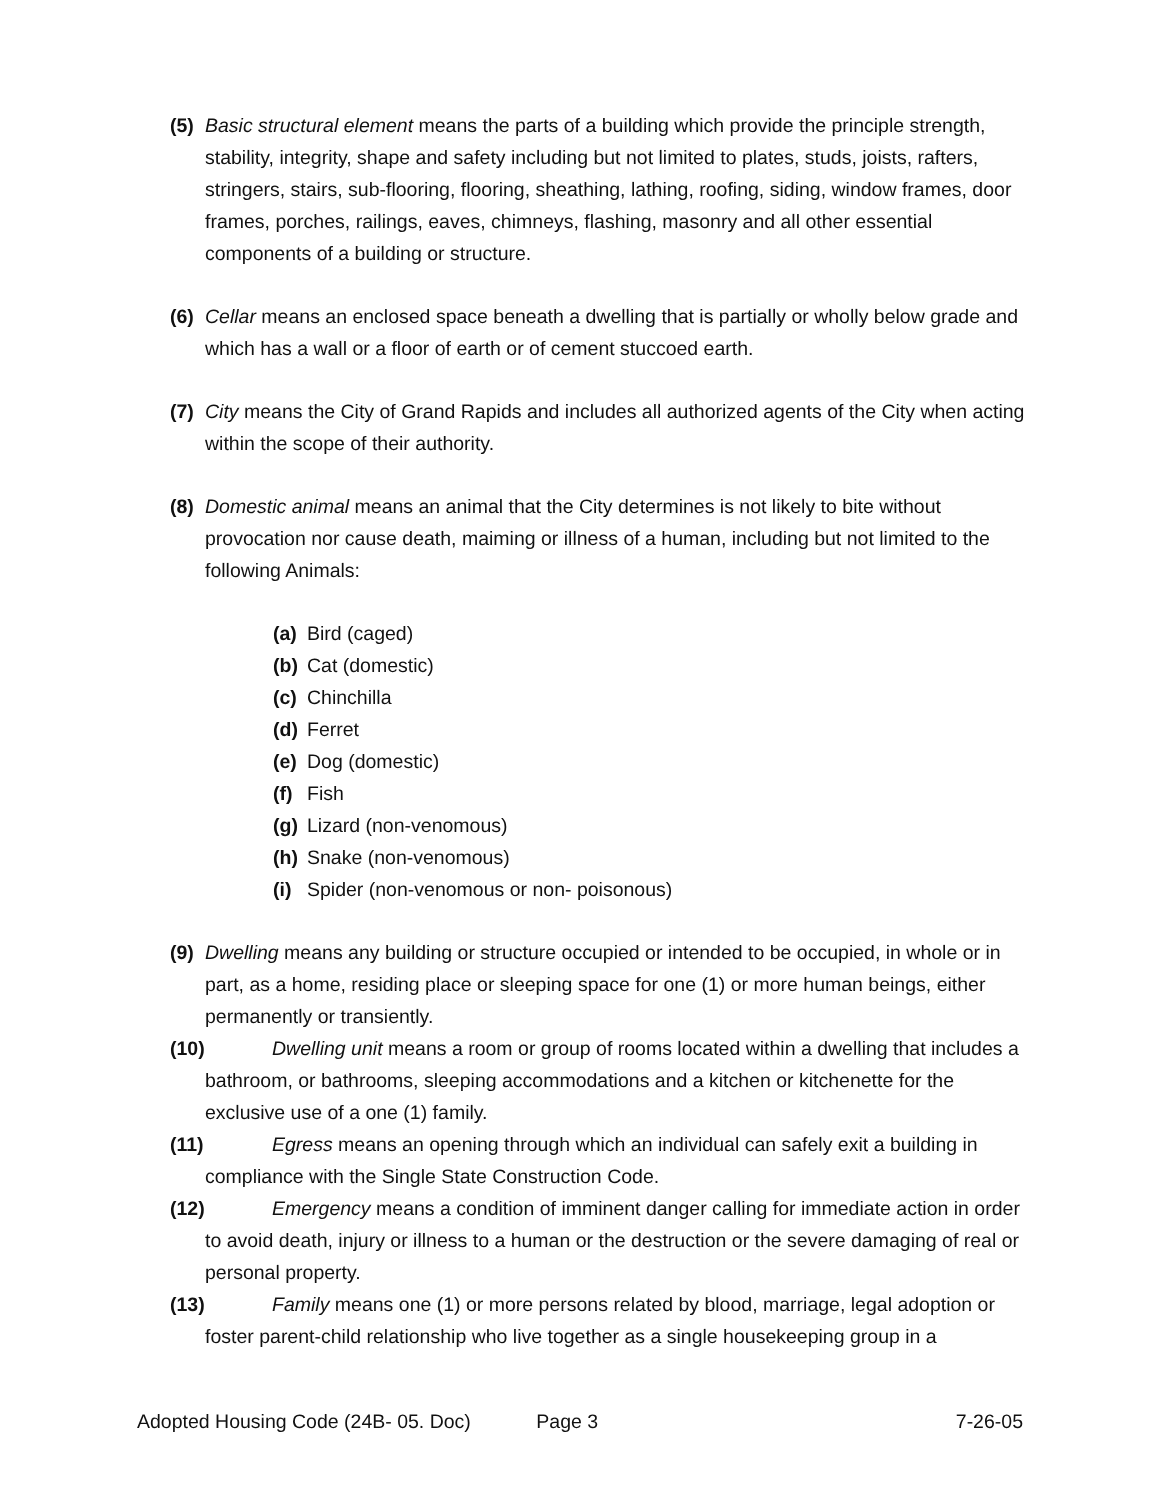(5)
Basic structural element means the parts of a building which provide the principle strength, stability, integrity, shape and safety including but not limited to plates, studs, joists, rafters, stringers, stairs, sub-flooring, flooring, sheathing, lathing, roofing, siding, window frames, door frames, porches, railings, eaves, chimneys, flashing, masonry and all other essential components of a building or structure.
(6)
Cellar means an enclosed space beneath a dwelling that is partially or wholly below grade and which has a wall or a floor of earth or of cement stuccoed earth.
(7)
City means the City of Grand Rapids and includes all authorized agents of the City when acting within the scope of their authority.
(8)
Domestic animal means an animal that the City determines is not likely to bite without provocation nor cause death, maiming or illness of a human, including but not limited to the following Animals:
(a) Bird (caged)
(b) Cat (domestic)
(c) Chinchilla
(d) Ferret
(e) Dog (domestic)
(f) Fish
(g) Lizard (non-venomous)
(h) Snake (non-venomous)
(i) Spider (non-venomous or non- poisonous)
(9)
Dwelling means any building or structure occupied or intended to be occupied, in whole or in part, as a home, residing place or sleeping space for one (1) or more human beings, either permanently or transiently.
(10) Dwelling unit means a room or group of rooms located within a dwelling that includes a bathroom, or bathrooms, sleeping accommodations and a kitchen or kitchenette for the exclusive use of a one (1) family.
(11) Egress means an opening through which an individual can safely exit a building in compliance with the Single State Construction Code.
(12) Emergency means a condition of imminent danger calling for immediate action in order to avoid death, injury or illness to a human or the destruction or the severe damaging of real or personal property.
(13) Family means one (1) or more persons related by blood, marriage, legal adoption or foster parent-child relationship who live together as a single housekeeping group in a
Adopted Housing Code (24B- 05. Doc) Page 3 7-26-05